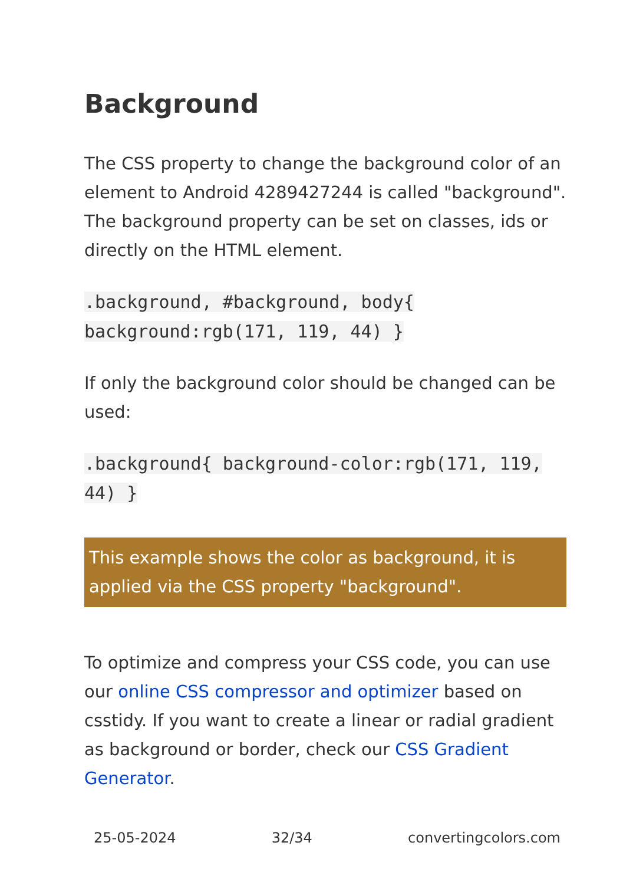Background
The CSS property to change the background color of an element to Android 4289427244 is called "background". The background property can be set on classes, ids or directly on the HTML element.
.background, #background, body{ background:rgb(171, 119, 44) }
If only the background color should be changed can be used:
.background{ background-color:rgb(171, 119, 44) }
This example shows the color as background, it is applied via the CSS property "background".
To optimize and compress your CSS code, you can use our online CSS compressor and optimizer based on csstidy. If you want to create a linear or radial gradient as background or border, check our CSS Gradient Generator.
25-05-2024 32/34 convertingcolors.com